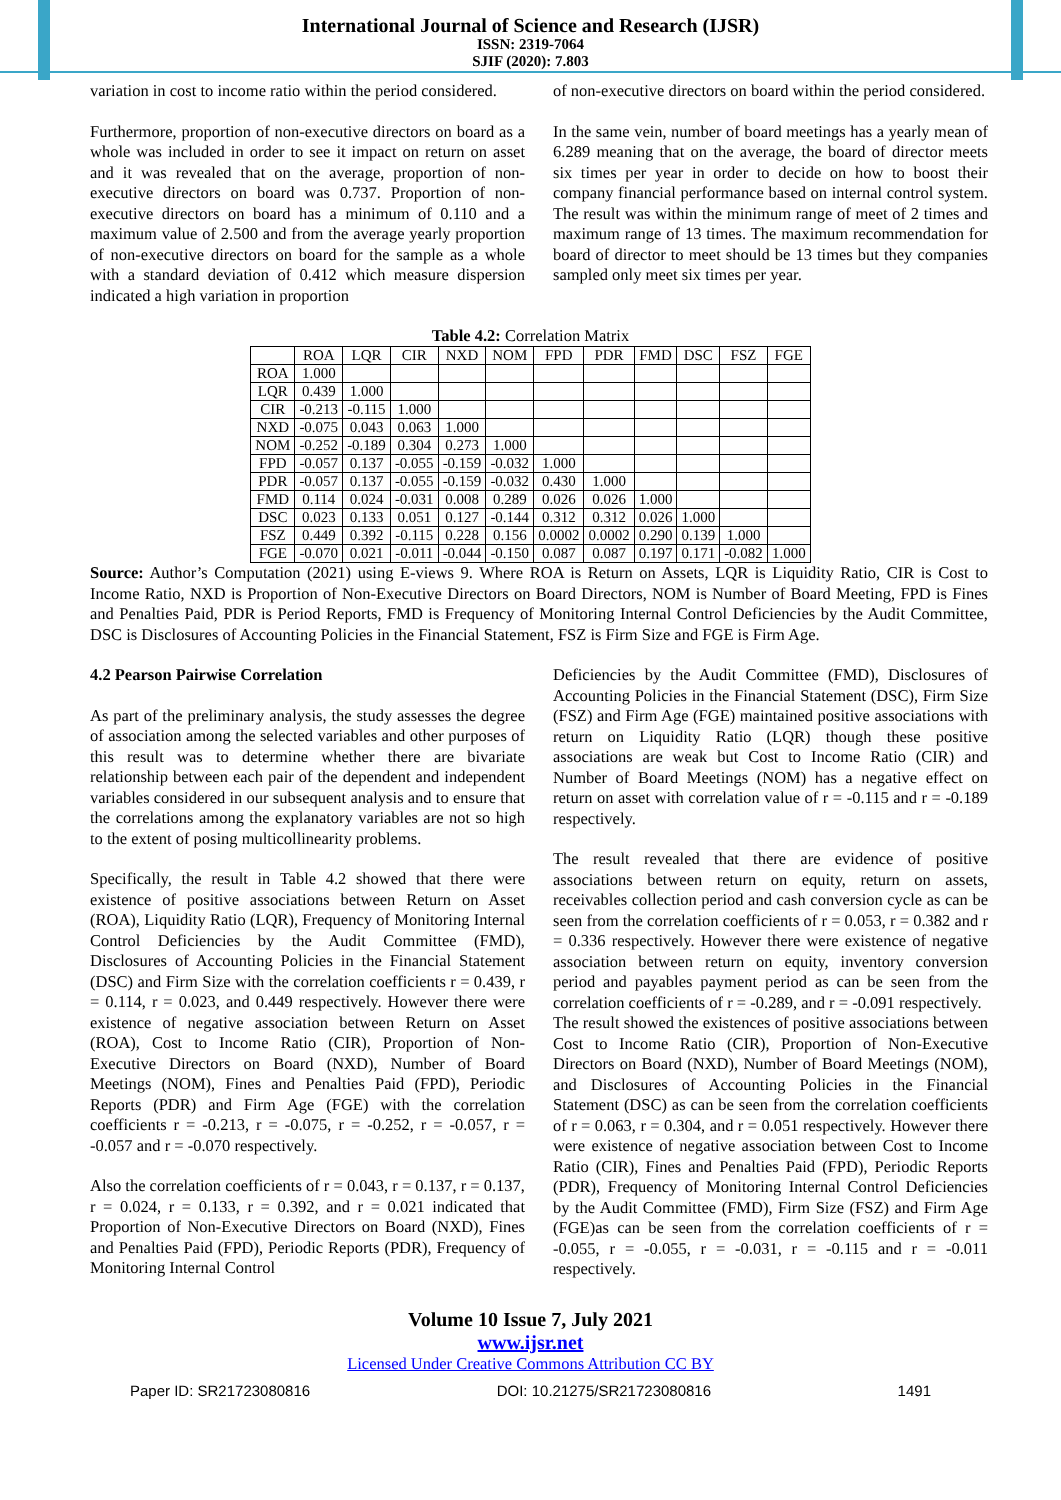International Journal of Science and Research (IJSR)
ISSN: 2319-7064
SJIF (2020): 7.803
variation in cost to income ratio within the period considered.
Furthermore, proportion of non-executive directors on board as a whole was included in order to see it impact on return on asset and it was revealed that on the average, proportion of non-executive directors on board was 0.737. Proportion of non-executive directors on board has a minimum of 0.110 and a maximum value of 2.500 and from the average yearly proportion of non-executive directors on board for the sample as a whole with a standard deviation of 0.412 which measure dispersion indicated a high variation in proportion
of non-executive directors on board within the period considered.
In the same vein, number of board meetings has a yearly mean of 6.289 meaning that on the average, the board of director meets six times per year in order to decide on how to boost their company financial performance based on internal control system. The result was within the minimum range of meet of 2 times and maximum range of 13 times. The maximum recommendation for board of director to meet should be 13 times but they companies sampled only meet six times per year.
Table 4.2: Correlation Matrix
| | ROA | LQR | CIR | NXD | NOM | FPD | PDR | FMD | DSC | FSZ | FGE |
| --- | --- | --- | --- | --- | --- | --- | --- | --- | --- | --- | --- |
| ROA | 1.000 | | | | | | | | | | |
| LQR | 0.439 | 1.000 | | | | | | | | | |
| CIR | -0.213 | -0.115 | 1.000 | | | | | | | | |
| NXD | -0.075 | 0.043 | 0.063 | 1.000 | | | | | | | |
| NOM | -0.252 | -0.189 | 0.304 | 0.273 | 1.000 | | | | | | |
| FPD | -0.057 | 0.137 | -0.055 | -0.159 | -0.032 | 1.000 | | | | | |
| PDR | -0.057 | 0.137 | -0.055 | -0.159 | -0.032 | 0.430 | 1.000 | | | | |
| FMD | 0.114 | 0.024 | -0.031 | 0.008 | 0.289 | 0.026 | 0.026 | 1.000 | | | |
| DSC | 0.023 | 0.133 | 0.051 | 0.127 | -0.144 | 0.312 | 0.312 | 0.026 | 1.000 | | |
| FSZ | 0.449 | 0.392 | -0.115 | 0.228 | 0.156 | 0.0002 | 0.0002 | 0.290 | 0.139 | 1.000 | |
| FGE | -0.070 | 0.021 | -0.011 | -0.044 | -0.150 | 0.087 | 0.087 | 0.197 | 0.171 | -0.082 | 1.000 |
Source: Author’s Computation (2021) using E-views 9. Where ROA is Return on Assets, LQR is Liquidity Ratio, CIR is Cost to Income Ratio, NXD is Proportion of Non-Executive Directors on Board Directors, NOM is Number of Board Meeting, FPD is Fines and Penalties Paid, PDR is Period Reports, FMD is Frequency of Monitoring Internal Control Deficiencies by the Audit Committee, DSC is Disclosures of Accounting Policies in the Financial Statement, FSZ is Firm Size and FGE is Firm Age.
4.2 Pearson Pairwise Correlation
As part of the preliminary analysis, the study assesses the degree of association among the selected variables and other purposes of this result was to determine whether there are bivariate relationship between each pair of the dependent and independent variables considered in our subsequent analysis and to ensure that the correlations among the explanatory variables are not so high to the extent of posing multicollinearity problems.
Specifically, the result in Table 4.2 showed that there were existence of positive associations between Return on Asset (ROA), Liquidity Ratio (LQR), Frequency of Monitoring Internal Control Deficiencies by the Audit Committee (FMD), Disclosures of Accounting Policies in the Financial Statement (DSC) and Firm Size with the correlation coefficients r = 0.439, r = 0.114, r = 0.023, and 0.449 respectively. However there were existence of negative association between Return on Asset (ROA), Cost to Income Ratio (CIR), Proportion of Non-Executive Directors on Board (NXD), Number of Board Meetings (NOM), Fines and Penalties Paid (FPD), Periodic Reports (PDR) and Firm Age (FGE) with the correlation coefficients r = -0.213, r = -0.075, r = -0.252, r = -0.057, r = -0.057 and r = -0.070 respectively.
Also the correlation coefficients of r = 0.043, r = 0.137, r = 0.137, r = 0.024, r = 0.133, r = 0.392, and r = 0.021 indicated that Proportion of Non-Executive Directors on Board (NXD), Fines and Penalties Paid (FPD), Periodic Reports (PDR), Frequency of Monitoring Internal Control
Deficiencies by the Audit Committee (FMD), Disclosures of Accounting Policies in the Financial Statement (DSC), Firm Size (FSZ) and Firm Age (FGE) maintained positive associations with return on Liquidity Ratio (LQR) though these positive associations are weak but Cost to Income Ratio (CIR) and Number of Board Meetings (NOM) has a negative effect on return on asset with correlation value of r = -0.115 and r = -0.189 respectively.
The result revealed that there are evidence of positive associations between return on equity, return on assets, receivables collection period and cash conversion cycle as can be seen from the correlation coefficients of r = 0.053, r = 0.382 and r = 0.336 respectively. However there were existence of negative association between return on equity, inventory conversion period and payables payment period as can be seen from the correlation coefficients of r = -0.289, and r = -0.091 respectively.
The result showed the existences of positive associations between Cost to Income Ratio (CIR), Proportion of Non-Executive Directors on Board (NXD), Number of Board Meetings (NOM), and Disclosures of Accounting Policies in the Financial Statement (DSC) as can be seen from the correlation coefficients of r = 0.063, r = 0.304, and r = 0.051 respectively. However there were existence of negative association between Cost to Income Ratio (CIR), Fines and Penalties Paid (FPD), Periodic Reports (PDR), Frequency of Monitoring Internal Control Deficiencies by the Audit Committee (FMD), Firm Size (FSZ) and Firm Age (FGE)as can be seen from the correlation coefficients of r = -0.055, r = -0.055, r = -0.031, r = -0.115 and r = -0.011 respectively.
Volume 10 Issue 7, July 2021
www.ijsr.net
Licensed Under Creative Commons Attribution CC BY
Paper ID: SR21723080816 DOI: 10.21275/SR21723080816 1491